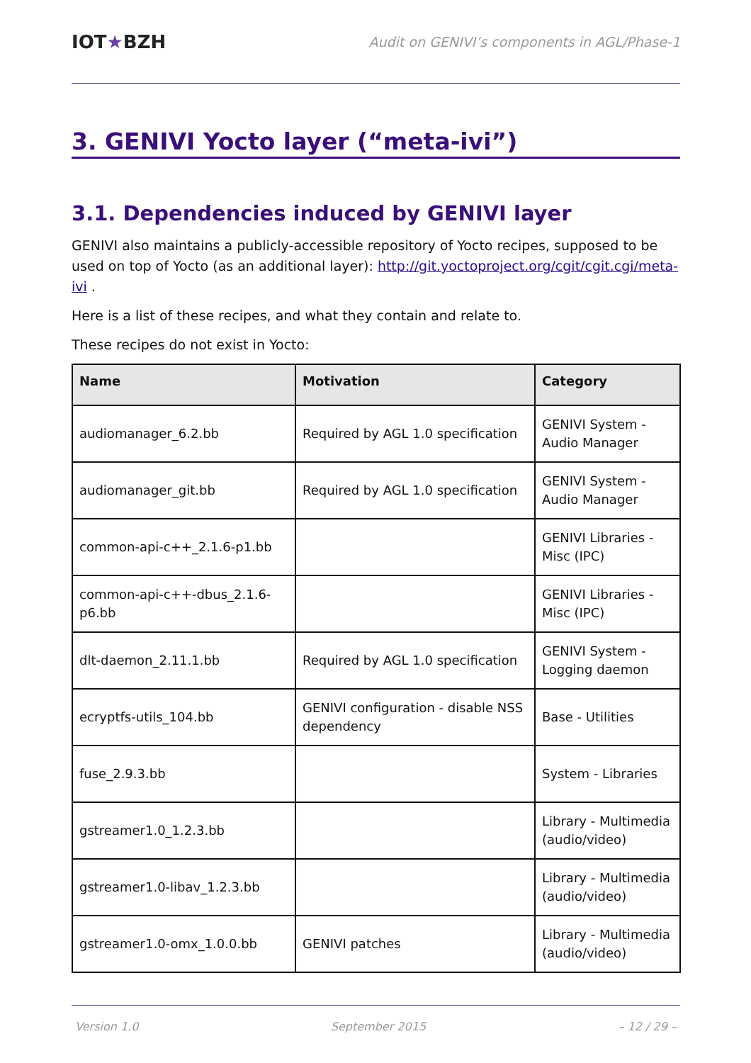IOT★BZH
Audit on GENIVI’s components in AGL/Phase-1
3. GENIVI Yocto layer (“meta-ivi”)
3.1. Dependencies induced by GENIVI layer
GENIVI also maintains a publicly-accessible repository of Yocto recipes, supposed to be used on top of Yocto (as an additional layer): http://git.yoctoproject.org/cgit/cgit.cgi/meta-ivi .
Here is a list of these recipes, and what they contain and relate to.
These recipes do not exist in Yocto:
| Name | Motivation | Category |
| --- | --- | --- |
| audiomanager_6.2.bb | Required by AGL 1.0 specification | GENIVI System - Audio Manager |
| audiomanager_git.bb | Required by AGL 1.0 specification | GENIVI System - Audio Manager |
| common-api-c++_2.1.6-p1.bb | | GENIVI Libraries - Misc (IPC) |
| common-api-c++-dbus_2.1.6-p6.bb | | GENIVI Libraries - Misc (IPC) |
| dlt-daemon_2.11.1.bb | Required by AGL 1.0 specification | GENIVI System - Logging daemon |
| ecryptfs-utils_104.bb | GENIVI configuration - disable NSS dependency | Base - Utilities |
| fuse_2.9.3.bb | | System - Libraries |
| gstreamer1.0_1.2.3.bb | | Library - Multimedia (audio/video) |
| gstreamer1.0-libav_1.2.3.bb | | Library - Multimedia (audio/video) |
| gstreamer1.0-omx_1.0.0.bb | GENIVI patches | Library - Multimedia (audio/video) |
Version 1.0 September 2015 – 12 / 29 –